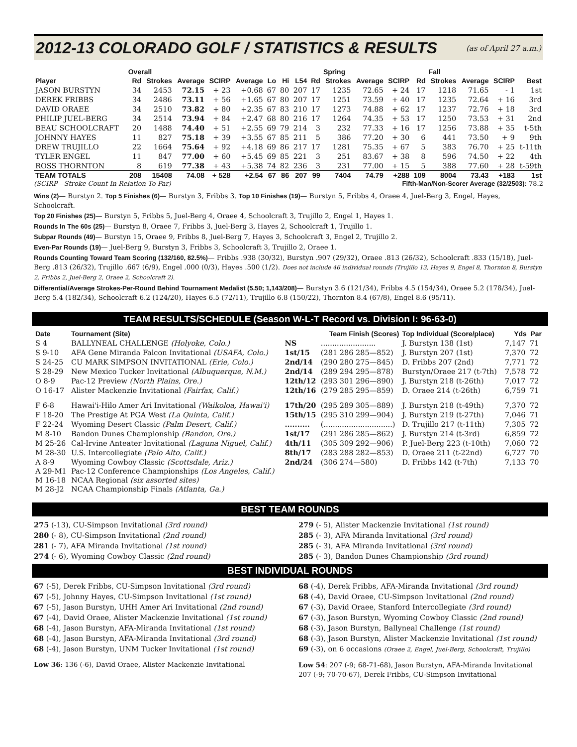2012-13 COLORADO GOLF / STATISTICS & RESULTS
(as of April 27 a.m.)
| | Overall | | | | | | | | | Spring | | | | Fall | | | |
| --- | --- | --- | --- | --- | --- | --- | --- | --- | --- | --- | --- | --- | --- | --- | --- | --- | --- |
| Player | Rd | Strokes | Average | SCIRP | Average | Lo | Hi | L54 | Rd | Strokes | Average | SCIRP | Rd | Strokes | Average | SCIRP | Best |
| JASON BURSTYN | 34 | 2453 | 72.15 | + 23 | +0.68 | 67 | 80 | 207 | 17 | 1235 | 72.65 | + 24 | 17 | 1218 | 71.65 | - 1 | 1st |
| DEREK FRIBBS | 34 | 2486 | 73.11 | + 56 | +1.65 | 67 | 80 | 207 | 17 | 1251 | 73.59 | + 40 | 17 | 1235 | 72.64 | + 16 | 3rd |
| DAVID ORAEE | 34 | 2510 | 73.82 | + 80 | +2.35 | 67 | 83 | 210 | 17 | 1273 | 74.88 | + 62 | 17 | 1237 | 72.76 | + 18 | 3rd |
| PHILIP JUEL-BERG | 34 | 2514 | 73.94 | + 84 | +2.47 | 68 | 80 | 216 | 17 | 1264 | 74.35 | + 53 | 17 | 1250 | 73.53 | + 31 | 2nd |
| BEAU SCHOOLCRAFT | 20 | 1488 | 74.40 | + 51 | +2.55 | 69 | 79 | 214 | 3 | 232 | 77.33 | + 16 | 17 | 1256 | 73.88 | + 35 | t-5th |
| JOHNNY HAYES | 11 | 827 | 75.18 | + 39 | +3.55 | 67 | 85 | 211 | 5 | 386 | 77.20 | + 30 | 6 | 441 | 73.50 | + 9 | 9th |
| DREW TRUJILLO | 22 | 1664 | 75.64 | + 92 | +4.18 | 69 | 86 | 217 | 17 | 1281 | 75.35 | + 67 | 5 | 383 | 76.70 | + 25 | t-11th |
| TYLER ENGEL | 11 | 847 | 77.00 | + 60 | +5.45 | 69 | 85 | 221 | 3 | 251 | 83.67 | + 38 | 8 | 596 | 74.50 | + 22 | 4th |
| ROSS THORNTON | 8 | 619 | 77.38 | + 43 | +5.38 | 74 | 82 | 236 | 3 | 231 | 77.00 | + 15 | 5 | 388 | 77.60 | + 28 | t-59th |
| TEAM TOTALS | 208 | 15408 | 74.08 | + 528 | +2.54 | 67 | 86 | 207 | 99 | 7404 | 74.79 | +288 | 109 | 8004 | 73.43 | +183 | 1st |
(SCIRP—Stroke Count In Relation To Par) Fifth-Man/Non-Scorer Average (32/2503): 78.2
Wins (2)— Burstyn 2. Top 5 Finishes (6)— Burstyn 3, Fribbs 3. Top 10 Finishes (19)— Burstyn 5, Fribbs 4, Oraee 4, Juel-Berg 3, Engel, Hayes, Schoolcraft.
Top 20 Finishes (25)— Burstyn 5, Fribbs 5, Juel-Berg 4, Oraee 4, Schoolcraft 3, Trujillo 2, Engel 1, Hayes 1.
Rounds In The 60s (25)— Burstyn 8, Oraee 7, Fribbs 3, Juel-Berg 3, Hayes 2, Schoolcraft 1, Trujillo 1.
Subpar Rounds (49)— Burstyn 15, Oraee 9, Fribbs 8, Juel-Berg 7, Hayes 3, Schoolcraft 3, Engel 2, Trujillo 2.
Even-Par Rounds (19)— Juel-Berg 9, Burstyn 3, Fribbs 3, Schoolcraft 3, Trujillo 2, Oraee 1.
Rounds Counting Toward Team Scoring (132/160, 82.5%)— Fribbs .938 (30/32), Burstyn .907 (29/32), Oraee .813 (26/32), Schoolcraft .833 (15/18), Juel-Berg .813 (26/32), Trujillo .667 (6/9), Engel .000 (0/3), Hayes .500 (1/2). Does not include 46 individual rounds (Trujillo 13, Hayes 9, Engel 8, Thornton 8, Burstyn 2, Fribbs 2, Juel-Berg 2, Oraee 2, Schoolcraft 2).
Differential/Average Strokes-Per-Round Behind Tournament Medalist (5.50; 1,143/208)— Burstyn 3.6 (121/34), Fribbs 4.5 (154/34), Oraee 5.2 (178/34), Juel-Berg 5.4 (182/34), Schoolcraft 6.2 (124/20), Hayes 6.5 (72/11), Trujillo 6.8 (150/22), Thornton 8.4 (67/8), Engel 8.6 (95/11).
TEAM RESULTS/SCHEDULE (Season W-L-T Record vs. Division I: 96-63-0)
| Date | Tournament (Site) | | Team Finish (Scores) | Top Individual (Score/place) | Yds | Par |
| --- | --- | --- | --- | --- | --- | --- |
| S 4 | BALLYNEAL CHALLENGE (Holyoke, Colo.) | NS | ........................ | J. Burstyn 138 (1st) | 7,147 | 71 |
| S 9-10 | AFA Gene Miranda Falcon Invitational (USAFA, Colo.) | 1st/15 | (281 286 285—852) | J. Burstyn 207 (1st) | 7,370 | 72 |
| S 24-25 | CU MARK SIMPSON INVITATIONAL (Erie, Colo.) | 2nd/14 | (290 280 275—845) | D. Fribbs 207 (2nd) | 7,771 | 72 |
| S 28-29 | New Mexico Tucker Invitational (Albuquerque, N.M.) | 2nd/14 | (289 294 295—878) | Burstyn/Oraee 217 (t-7th) | 7,578 | 72 |
| O 8-9 | Pac-12 Preview (North Plains, Ore.) | 12th/12 | (293 301 296—890) | J. Burstyn 218 (t-26th) | 7,017 | 72 |
| O 16-17 | Alister Mackenzie Invitational (Fairfax, Calif.) | 12th/16 | (279 285 295—859) | D. Oraee 214 (t-26th) | 6,759 | 71 |
| F 6-8 | Hawai'i-Hilo Amer Ari Invitational (Waikoloa, Hawai'i) | 17th/20 | (295 289 305—889) | J. Burstyn 218 (t-49th) | 7,370 | 72 |
| F 18-20 | The Prestige At PGA West (La Quinta, Calif.) | 15th/15 | (295 310 299—904) | J. Burstyn 219 (t-27th) | 7,046 | 71 |
| F 22-24 | Wyoming Desert Classic (Palm Desert, Calif.) | .......... | (..............................) | D. Trujillo 217 (t-11th) | 7,305 | 72 |
| M 8-10 | Bandon Dunes Championship (Bandon, Ore.) | 1st/17 | (291 286 285—862) | J. Burstyn 214 (t-3rd) | 6,859 | 72 |
| M 25-26 | Cal-Irvine Anteater Invitational (Laguna Niguel, Calif.) | 4th/11 | (305 309 292—906) | P. Juel-Berg 223 (t-10th) | 7,060 | 72 |
| M 28-30 | U.S. Intercollegiate (Palo Alto, Calif.) | 8th/17 | (283 288 282—853) | D. Oraee 211 (t-22nd) | 6,727 | 70 |
| A 8-9 | Wyoming Cowboy Classic (Scottsdale, Ariz.) | 2nd/24 | (306 274—580) | D. Fribbs 142 (t-7th) | 7,133 | 70 |
| A 29-M1 | Pac-12 Conference Championships (Los Angeles, Calif.) | | | | | |
| M 16-18 | NCAA Regional (six assorted sites) | | | | | |
| M 28-J2 | NCAA Championship Finals (Atlanta, Ga.) | | | | | |
BEST TEAM ROUNDS
275 (-13), CU-Simpson Invitational (3rd round)
280 (- 8), CU-Simpson Invitational (2nd round)
281 (- 7), AFA Miranda Invitational (1st round)
274 (- 6), Wyoming Cowboy Classic (2nd round)
279 (- 5), Alister Mackenzie Invitational (1st round)
285 (- 3), AFA Miranda Invitational (3rd round)
285 (- 3), AFA Miranda Invitational (3rd round)
285 (- 3), Bandon Dunes Championship (3rd round)
BEST INDIVIDUAL ROUNDS
67 (-5), Derek Fribbs, CU-Simpson Invitational (3rd round)
67 (-5), Johnny Hayes, CU-Simpson Invitational (1st round)
67 (-5), Jason Burstyn, UHH Amer Ari Invitational (2nd round)
67 (-4), David Oraee, Alister Mackenzie Invitational (1st round)
68 (-4), Jason Burstyn, AFA-Miranda Invitational (1st round)
68 (-4), Jason Burstyn, AFA-Miranda Invitational (3rd round)
68 (-4), Jason Burstyn, UNM Tucker Invitational (1st round)
Low 36: 136 (-6), David Oraee, Alister Mackenzie Invitational
68 (-4), Derek Fribbs, AFA-Miranda Invitational (3rd round)
68 (-4), David Oraee, CU-Simpson Invitational (2nd round)
67 (-3), David Oraee, Stanford Intercollegiate (3rd round)
67 (-3), Jason Burstyn, Wyoming Cowboy Classic (2nd round)
68 (-3), Jason Burstyn, Ballyneal Challenge (1st round)
68 (-3), Jason Burstyn, Alister Mackenzie Invitational (1st round)
69 (-3), on 6 occasions (Oraee 2, Engel, Juel-Berg, Schoolcraft, Trujillo)
Low 54: 207 (-9; 68-71-68), Jason Burstyn, AFA-Miranda Invitational
207 (-9; 70-70-67), Derek Fribbs, CU-Simpson Invitational